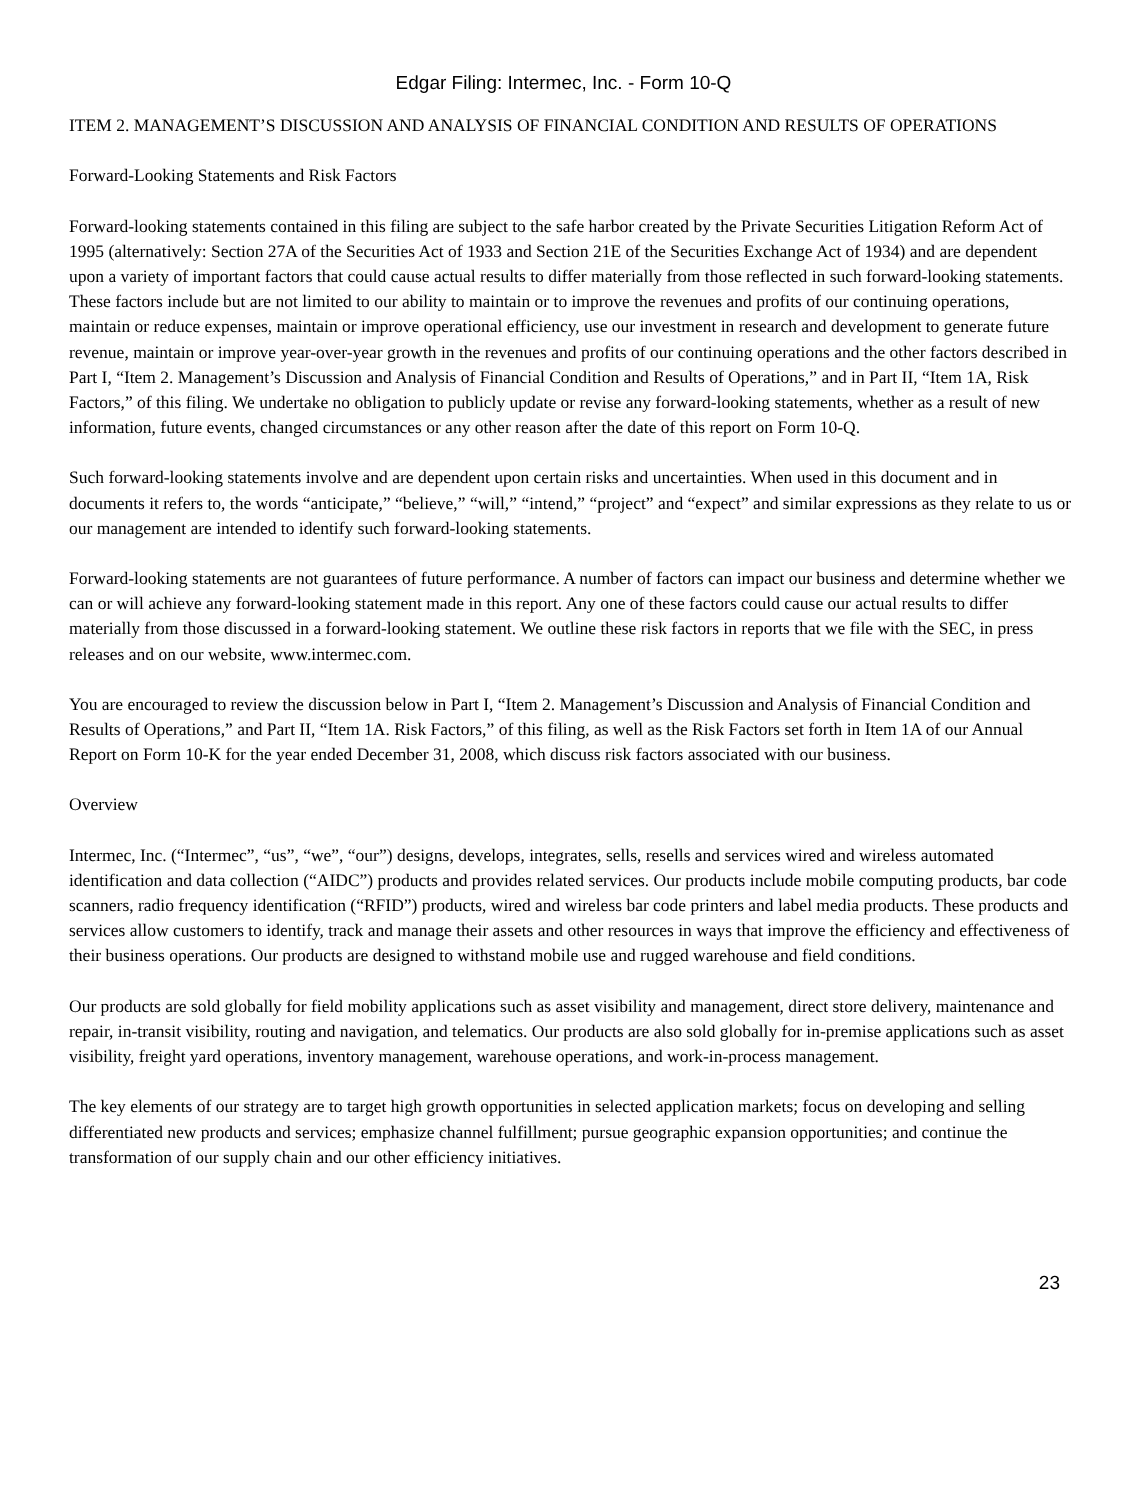Edgar Filing: Intermec, Inc. - Form 10-Q
ITEM 2. MANAGEMENT’S DISCUSSION AND ANALYSIS OF FINANCIAL CONDITION AND RESULTS OF OPERATIONS
Forward-Looking Statements and Risk Factors
Forward-looking statements contained in this filing are subject to the safe harbor created by the Private Securities Litigation Reform Act of 1995 (alternatively: Section 27A of the Securities Act of 1933 and Section 21E of the Securities Exchange Act of 1934) and are dependent upon a variety of important factors that could cause actual results to differ materially from those reflected in such forward-looking statements. These factors include but are not limited to our ability to maintain or to improve the revenues and profits of our continuing operations, maintain or reduce expenses, maintain or improve operational efficiency, use our investment in research and development to generate future revenue, maintain or improve year-over-year growth in the revenues and profits of our continuing operations and the other factors described in Part I, “Item 2. Management’s Discussion and Analysis of Financial Condition and Results of Operations,” and in Part II, “Item 1A, Risk Factors,” of this filing. We undertake no obligation to publicly update or revise any forward-looking statements, whether as a result of new information, future events, changed circumstances or any other reason after the date of this report on Form 10-Q.
Such forward-looking statements involve and are dependent upon certain risks and uncertainties. When used in this document and in documents it refers to, the words “anticipate,” “believe,” “will,” “intend,” “project” and “expect” and similar expressions as they relate to us or our management are intended to identify such forward-looking statements.
Forward-looking statements are not guarantees of future performance. A number of factors can impact our business and determine whether we can or will achieve any forward-looking statement made in this report. Any one of these factors could cause our actual results to differ materially from those discussed in a forward-looking statement. We outline these risk factors in reports that we file with the SEC, in press releases and on our website, www.intermec.com.
You are encouraged to review the discussion below in Part I, “Item 2. Management’s Discussion and Analysis of Financial Condition and Results of Operations,” and Part II, “Item 1A. Risk Factors,” of this filing, as well as the Risk Factors set forth in Item 1A of our Annual Report on Form 10-K for the year ended December 31, 2008, which discuss risk factors associated with our business.
Overview
Intermec, Inc. (“Intermec”, “us”, “we”, “our”) designs, develops, integrates, sells, resells and services wired and wireless automated identification and data collection (“AIDC”) products and provides related services. Our products include mobile computing products, bar code scanners, radio frequency identification (“RFID”) products, wired and wireless bar code printers and label media products. These products and services allow customers to identify, track and manage their assets and other resources in ways that improve the efficiency and effectiveness of their business operations. Our products are designed to withstand mobile use and rugged warehouse and field conditions.
Our products are sold globally for field mobility applications such as asset visibility and management, direct store delivery, maintenance and repair, in-transit visibility, routing and navigation, and telematics. Our products are also sold globally for in-premise applications such as asset visibility, freight yard operations, inventory management, warehouse operations, and work-in-process management.
The key elements of our strategy are to target high growth opportunities in selected application markets; focus on developing and selling differentiated new products and services; emphasize channel fulfillment; pursue geographic expansion opportunities; and continue the transformation of our supply chain and our other efficiency initiatives.
23